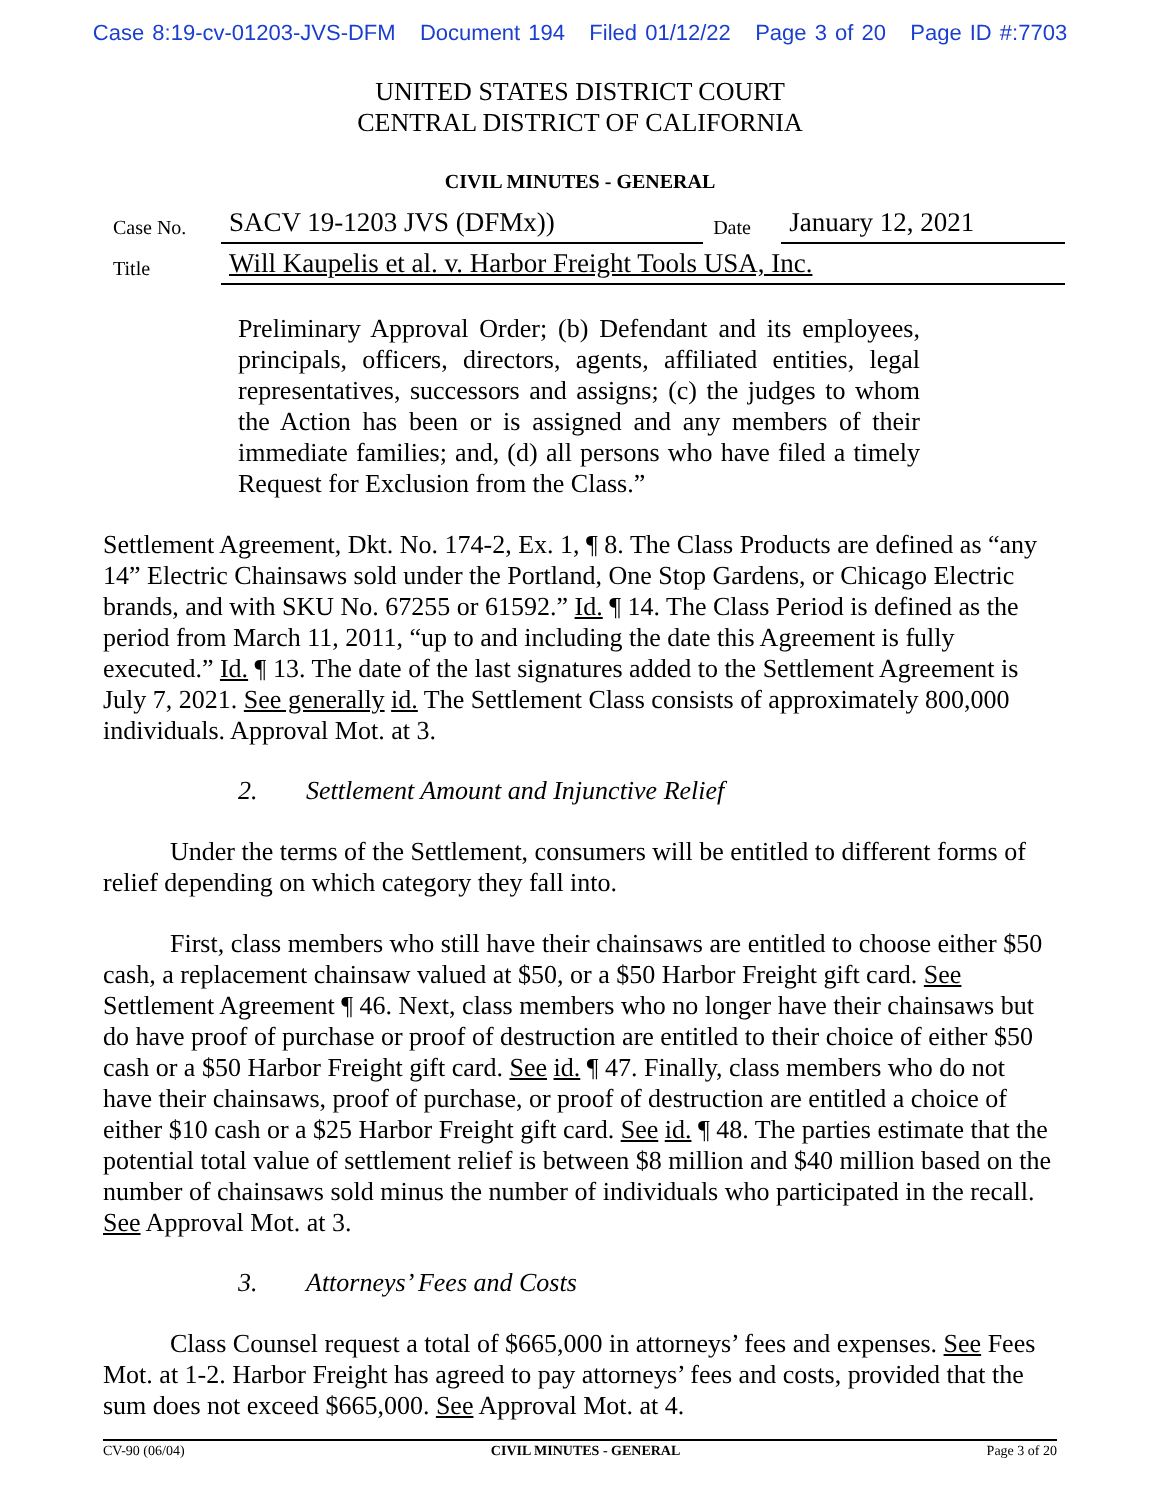Case 8:19-cv-01203-JVS-DFM Document 194 Filed 01/12/22 Page 3 of 20 Page ID #:7703
UNITED STATES DISTRICT COURT
CENTRAL DISTRICT OF CALIFORNIA
CIVIL MINUTES - GENERAL
| Case No. | SACV 19-1203 JVS (DFMx)) | Date | January 12, 2021 |
| Title | Will Kaupelis et al. v. Harbor Freight Tools USA, Inc. | | |
Preliminary Approval Order; (b) Defendant and its employees, principals, officers, directors, agents, affiliated entities, legal representatives, successors and assigns; (c) the judges to whom the Action has been or is assigned and any members of their immediate families; and, (d) all persons who have filed a timely Request for Exclusion from the Class.”
Settlement Agreement, Dkt. No. 174-2, Ex. 1, ¶ 8. The Class Products are defined as “any 14” Electric Chainsaws sold under the Portland, One Stop Gardens, or Chicago Electric brands, and with SKU No. 67255 or 61592.” Id. ¶ 14. The Class Period is defined as the period from March 11, 2011, “up to and including the date this Agreement is fully executed.” Id. ¶ 13. The date of the last signatures added to the Settlement Agreement is July 7, 2021. See generally id. The Settlement Class consists of approximately 800,000 individuals. Approval Mot. at 3.
2. Settlement Amount and Injunctive Relief
Under the terms of the Settlement, consumers will be entitled to different forms of relief depending on which category they fall into.
First, class members who still have their chainsaws are entitled to choose either $50 cash, a replacement chainsaw valued at $50, or a $50 Harbor Freight gift card. See Settlement Agreement ¶ 46. Next, class members who no longer have their chainsaws but do have proof of purchase or proof of destruction are entitled to their choice of either $50 cash or a $50 Harbor Freight gift card. See id. ¶ 47. Finally, class members who do not have their chainsaws, proof of purchase, or proof of destruction are entitled a choice of either $10 cash or a $25 Harbor Freight gift card. See id. ¶ 48. The parties estimate that the potential total value of settlement relief is between $8 million and $40 million based on the number of chainsaws sold minus the number of individuals who participated in the recall. See Approval Mot. at 3.
3. Attorneys’ Fees and Costs
Class Counsel request a total of $665,000 in attorneys’ fees and expenses. See Fees Mot. at 1-2. Harbor Freight has agreed to pay attorneys’ fees and costs, provided that the sum does not exceed $665,000. See Approval Mot. at 4.
CV-90 (06/04) CIVIL MINUTES - GENERAL Page 3 of 20